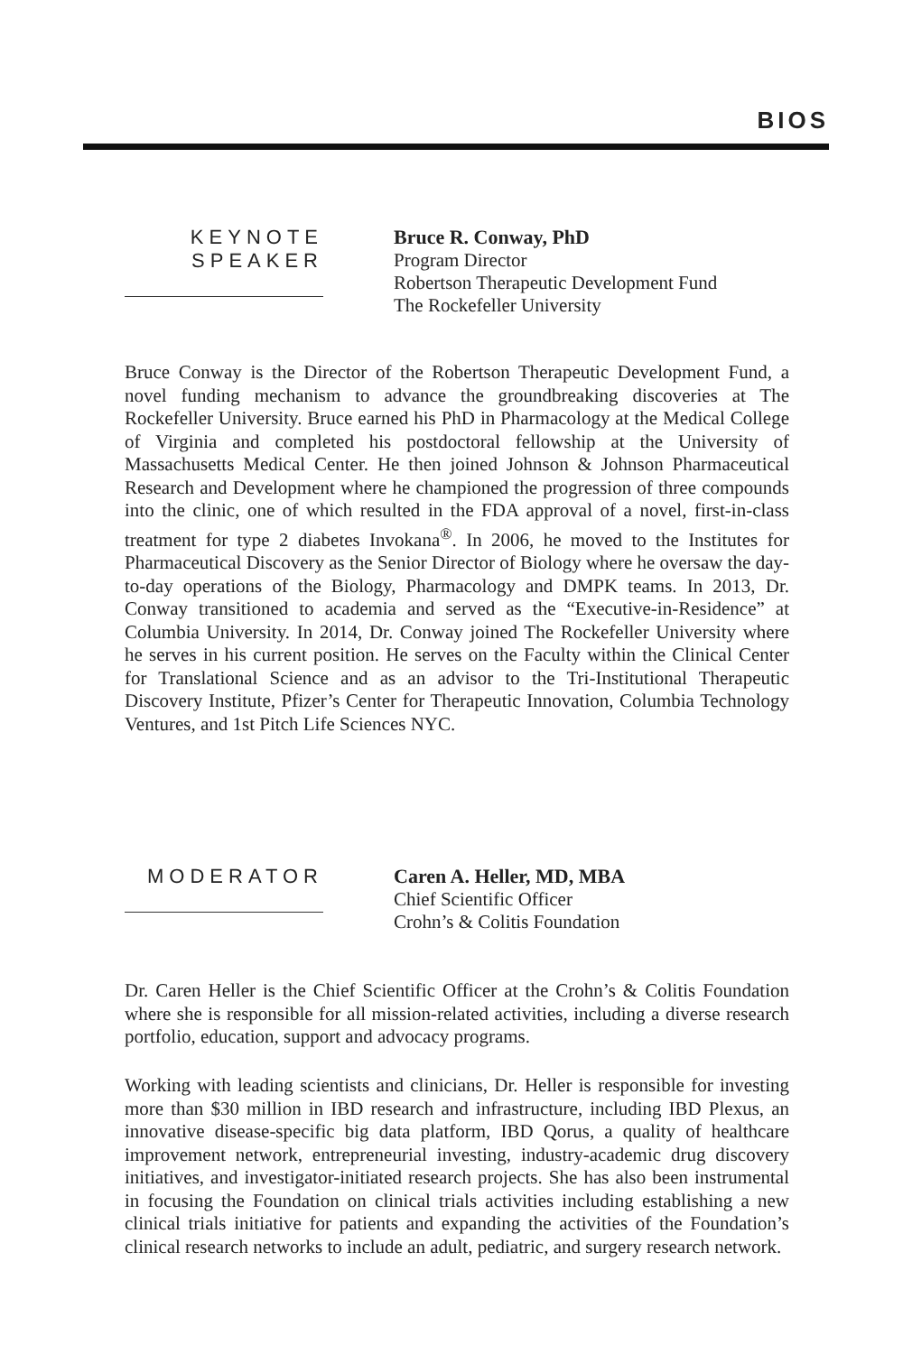BIOS
KEYNOTE
SPEAKER
Bruce R. Conway, PhD
Program Director
Robertson Therapeutic Development Fund
The Rockefeller University
Bruce Conway is the Director of the Robertson Therapeutic Development Fund, a novel funding mechanism to advance the groundbreaking discoveries at The Rockefeller University. Bruce earned his PhD in Pharmacology at the Medical College of Virginia and completed his postdoctoral fellowship at the University of Massachusetts Medical Center. He then joined Johnson & Johnson Pharmaceutical Research and Development where he championed the progression of three compounds into the clinic, one of which resulted in the FDA approval of a novel, first-in-class treatment for type 2 diabetes Invokana<sup>®</sup>. In 2006, he moved to the Institutes for Pharmaceutical Discovery as the Senior Director of Biology where he oversaw the day-to-day operations of the Biology, Pharmacology and DMPK teams. In 2013, Dr. Conway transitioned to academia and served as the “Executive-in-Residence” at Columbia University. In 2014, Dr. Conway joined The Rockefeller University where he serves in his current position. He serves on the Faculty within the Clinical Center for Translational Science and as an advisor to the Tri-Institutional Therapeutic Discovery Institute, Pfizer’s Center for Therapeutic Innovation, Columbia Technology Ventures, and 1st Pitch Life Sciences NYC.
MODERATOR
Caren A. Heller, MD, MBA
Chief Scientific Officer
Crohn’s & Colitis Foundation
Dr. Caren Heller is the Chief Scientific Officer at the Crohn’s & Colitis Foundation where she is responsible for all mission-related activities, including a diverse research portfolio, education, support and advocacy programs.
Working with leading scientists and clinicians, Dr. Heller is responsible for investing more than $30 million in IBD research and infrastructure, including IBD Plexus, an innovative disease-specific big data platform, IBD Qorus, a quality of healthcare improvement network, entrepreneurial investing, industry-academic drug discovery initiatives, and investigator-initiated research projects. She has also been instrumental in focusing the Foundation on clinical trials activities including establishing a new clinical trials initiative for patients and expanding the activities of the Foundation’s clinical research networks to include an adult, pediatric, and surgery research network.